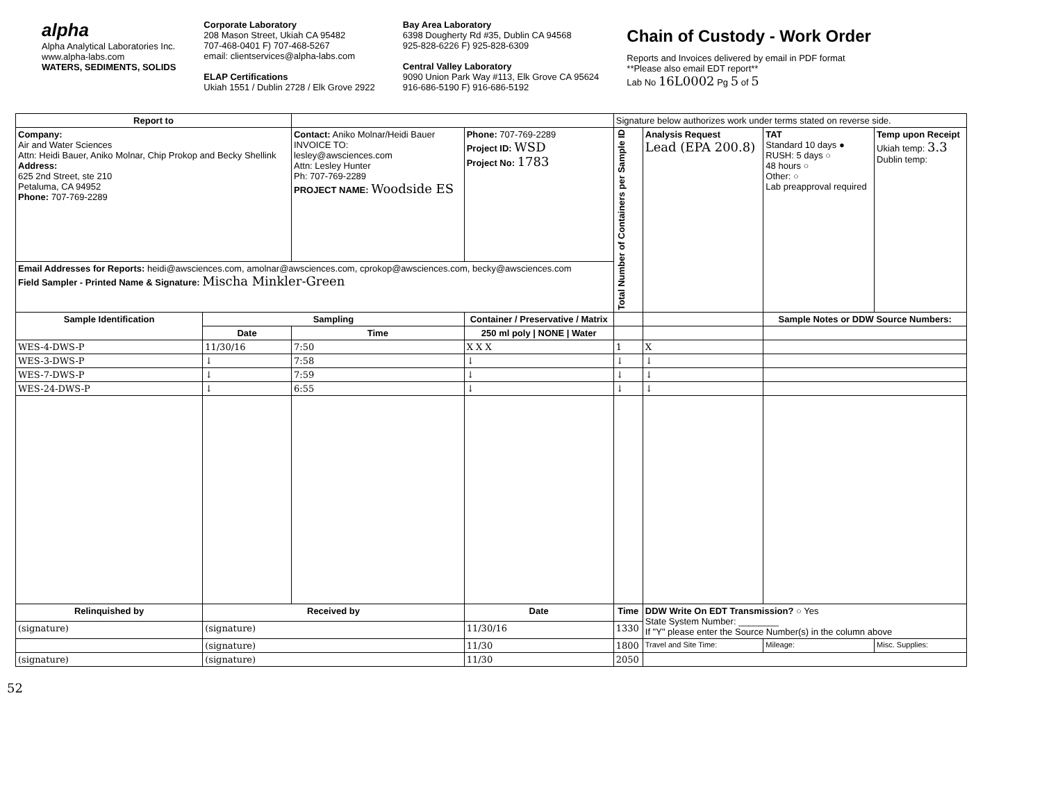alpha
Alpha Analytical Laboratories Inc.
www.alpha-labs.com
WATERS, SEDIMENTS, SOLIDS
Corporate Laboratory
208 Mason Street, Ukiah CA 95482
707-468-0401 F) 707-468-5267
email: clientservices@alpha-labs.com
ELAP Certifications
Ukiah 1551 / Dublin 2728 / Elk Grove 2922
Bay Area Laboratory
6398 Dougherty Rd #35, Dublin CA 94568
925-828-6226 F) 925-828-6309
Central Valley Laboratory
9090 Union Park Way #113, Elk Grove CA 95624
916-686-5190 F) 916-686-5192
Chain of Custody - Work Order
Reports and Invoices delivered by email in PDF format
**Please also email EDT report**
Lab No 16L0002 Pg 5 of 5
| Report to | | | | Signature below authorizes work under terms stated on reverse side. | | | | |
| Company: Air and Water Sciences Attn: Heidi Bauer, Aniko Molnar, Chip Prokop and Becky Shellink Address: 625 2nd Street, ste 210 Petaluma, CA 94952 Phone: 707-769-2289 | | Contact: Aniko Molnar/Heidi Bauer INVOICE TO: lesley@awsciences.com Attn: Lesley Hunter Ph: 707-769-2289 PROJECT NAME: Woodside ES | Phone: 707-769-2289 Project ID: WSD Project No: 1783 | Total Number of Containers per Sample ID | Analysis Request Lead (EPA 200.8) | TAT Standard 10 days ● RUSH: 5 days ○ 48 hours ○ Other: ○ Lab preapproval required | Temp upon Receipt Ukiah temp: 3.3 Dublin temp: | |
| Email Addresses for Reports: heidi@awsciences.com, amolnar@awsciences.com, cprokop@awsciences.com, becky@awsciences.com Field Sampler - Printed Name & Signature: Mischa Minkler-Green | | | | | | | | |
| Sample Identification | Sampling | | Container / Preservative / Matrix | | | Sample Notes or DDW Source Numbers: | | |
| | Date | Time | 250 ml poly / NONE / Water | | | | | |
| WES-4-DWS-P | 11/30/16 | 7:50 | X X X | 1 | X | | | |
| WES-3-DWS-P | ↓ | 7:58 | ↓ | ↓ | ↓ | | | |
| WES-7-DWS-P | ↓ | 7:59 | ↓ | ↓ | ↓ | | | |
| WES-24-DWS-P | ↓ | 6:55 | ↓ | ↓ | ↓ | | | |
| Relinquished by | Received by | | Date | Time | DDW Write On EDT Transmission? ○ Yes State System Number: ________ If "Y" please enter the Source Number(s) in the column above | | | |
| (signature) | (signature) | | 11/30/16 | 1330 | | | | |
| | (signature) | | 11/30 | 1800 | Travel and Site Time: | Mileage: | | Misc. Supplies: |
| (signature) | (signature) | | 11/30 | 2050 | | | | |
52